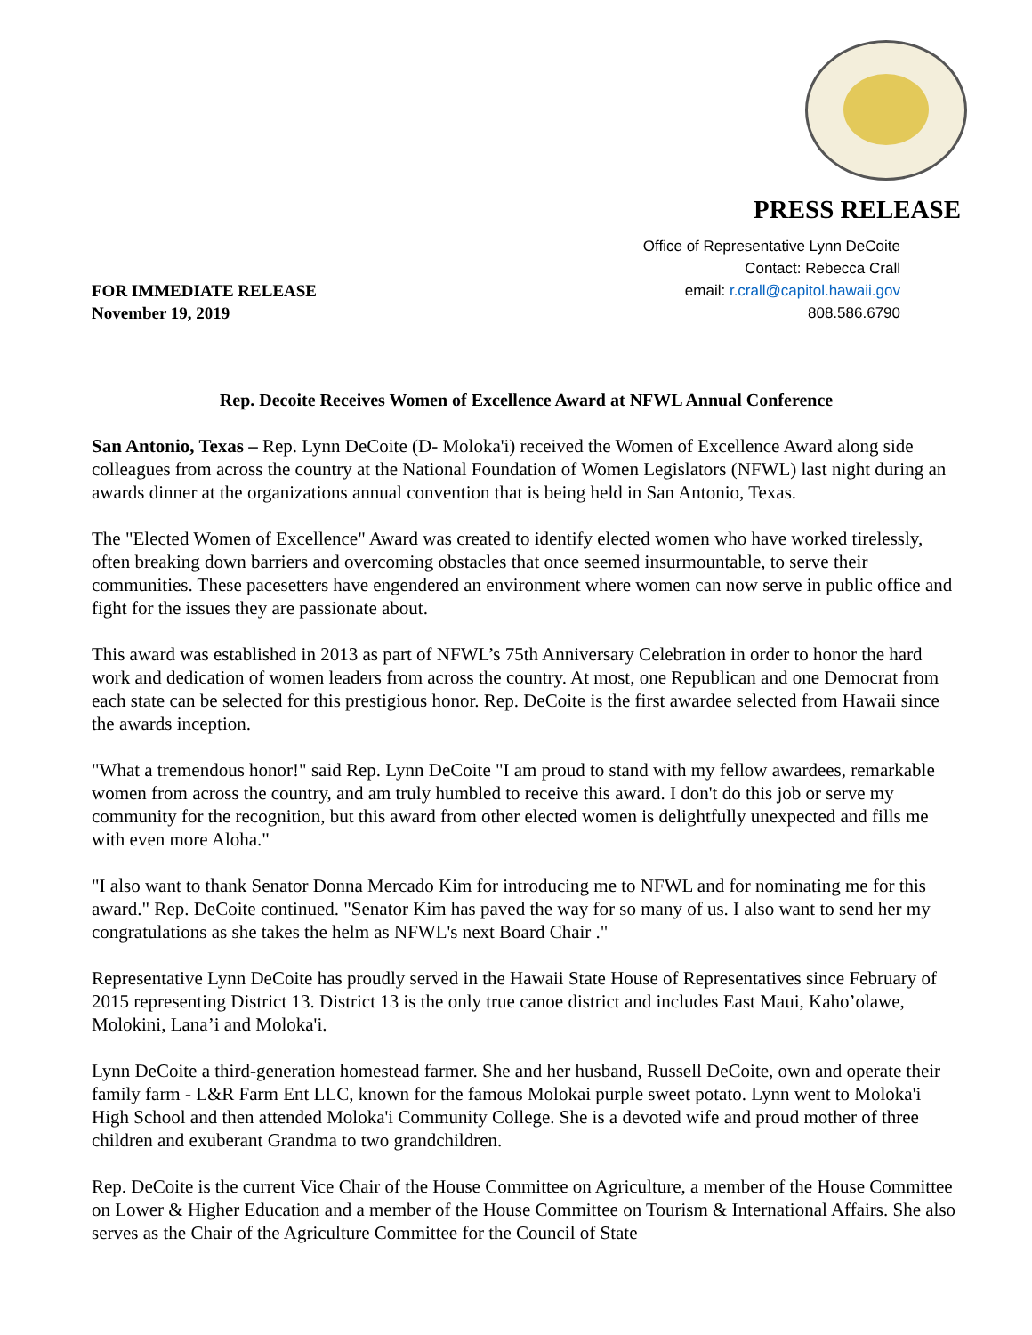PRESS RELEASE
Office of Representative Lynn DeCoite
Contact: Rebecca Crall
email: r.crall@capitol.hawaii.gov
808.586.6790
FOR IMMEDIATE RELEASE
November 19, 2019
Rep. Decoite Receives Women of Excellence Award at NFWL Annual Conference
San Antonio, Texas – Rep. Lynn DeCoite (D- Moloka'i) received the Women of Excellence Award along side colleagues from across the country at the National Foundation of Women Legislators (NFWL) last night during an awards dinner at the organizations annual convention that is being held in San Antonio, Texas.
The "Elected Women of Excellence" Award was created to identify elected women who have worked tirelessly, often breaking down barriers and overcoming obstacles that once seemed insurmountable, to serve their communities. These pacesetters have engendered an environment where women can now serve in public office and fight for the issues they are passionate about.
This award was established in 2013 as part of NFWL’s 75th Anniversary Celebration in order to honor the hard work and dedication of women leaders from across the country. At most, one Republican and one Democrat from each state can be selected for this prestigious honor. Rep. DeCoite is the first awardee selected from Hawaii since the awards inception.
"What a tremendous honor!" said Rep. Lynn DeCoite "I am proud to stand with my fellow awardees, remarkable women from across the country, and am truly humbled to receive this award. I don't do this job or serve my community for the recognition, but this award from other elected women is delightfully unexpected and fills me with even more Aloha."
"I also want to thank Senator Donna Mercado Kim for introducing me to NFWL and for nominating me for this award." Rep. DeCoite continued. "Senator Kim has paved the way for so many of us. I also want to send her my congratulations as she takes the helm as NFWL's next Board Chair ."
Representative Lynn DeCoite has proudly served in the Hawaii State House of Representatives since February of 2015 representing District 13. District 13 is the only true canoe district and includes East Maui, Kaho’olawe, Molokini, Lana’i and Moloka'i.
Lynn DeCoite a third-generation homestead farmer. She and her husband, Russell DeCoite, own and operate their family farm - L&R Farm Ent LLC, known for the famous Molokai purple sweet potato. Lynn went to Moloka'i High School and then attended Moloka'i Community College. She is a devoted wife and proud mother of three children and exuberant Grandma to two grandchildren.
Rep. DeCoite is the current Vice Chair of the House Committee on Agriculture, a member of the House Committee on Lower & Higher Education and a member of the House Committee on Tourism & International Affairs. She also serves as the Chair of the Agriculture Committee for the Council of State